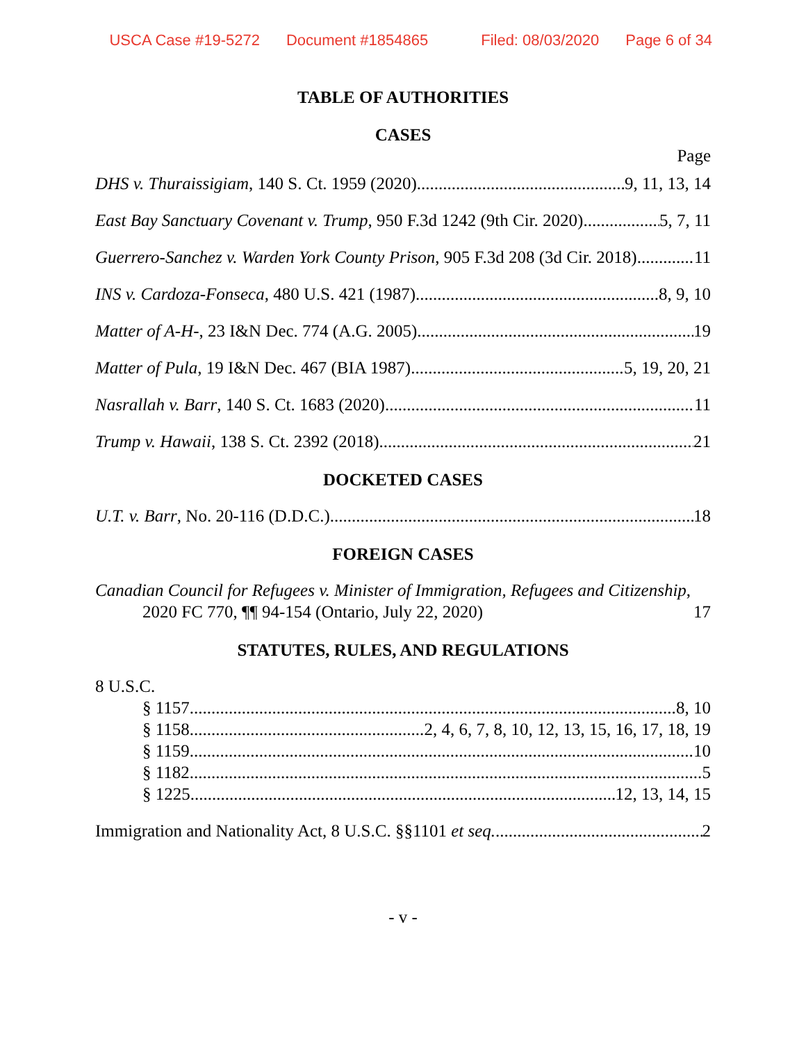USCA Case #19-5272 Document #1854865 Filed: 08/03/2020 Page 6 of 34
TABLE OF AUTHORITIES
CASES
Page
DHS v. Thuraissigiam, 140 S. Ct. 1959 (2020) 9, 11, 13, 14
East Bay Sanctuary Covenant v. Trump, 950 F.3d 1242 (9th Cir. 2020) 5, 7, 11
Guerrero-Sanchez v. Warden York County Prison, 905 F.3d 208 (3d Cir. 2018) 11
INS v. Cardoza-Fonseca, 480 U.S. 421 (1987) 8, 9, 10
Matter of A-H-, 23 I&N Dec. 774 (A.G. 2005) 19
Matter of Pula, 19 I&N Dec. 467 (BIA 1987) 5, 19, 20, 21
Nasrallah v. Barr, 140 S. Ct. 1683 (2020) 11
Trump v. Hawaii, 138 S. Ct. 2392 (2018) 21
DOCKETED CASES
U.T. v. Barr, No. 20-116 (D.D.C.) 18
FOREIGN CASES
Canadian Council for Refugees v. Minister of Immigration, Refugees and Citizenship, 2020 FC 770, ¶¶ 94-154 (Ontario, July 22, 2020) 17
STATUTES, RULES, AND REGULATIONS
8 U.S.C.
§ 1157 8, 10
§ 1158 2, 4, 6, 7, 8, 10, 12, 13, 15, 16, 17, 18, 19
§ 1159 10
§ 1182 5
§ 1225 12, 13, 14, 15
Immigration and Nationality Act, 8 U.S.C. §§1101 et seq. 2
- v -